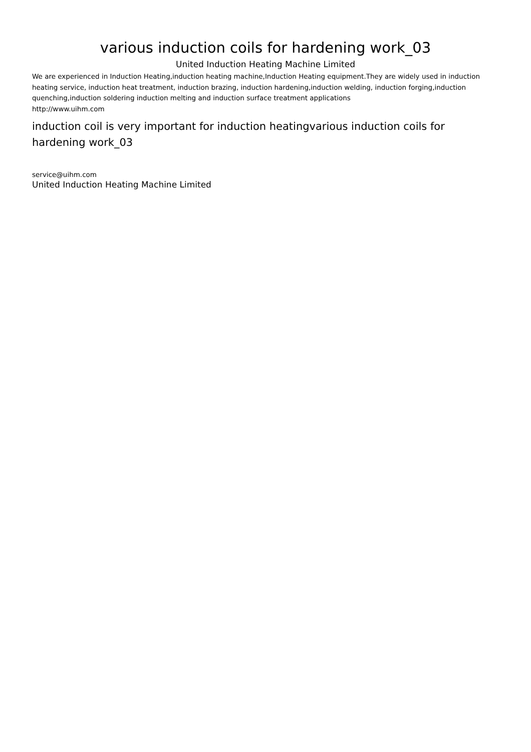various induction coils for hardening work_03
United Induction Heating Machine Limited
We are experienced in Induction Heating,induction heating machine,Induction Heating equipment.They are widely used in induction heating service, induction heat treatment, induction brazing, induction hardening,induction welding, induction forging,induction quenching,induction soldering induction melting and induction surface treatment applications
http://www.uihm.com
induction coil is very important for induction heatingvarious induction coils for hardening work_03
service@uihm.com
United Induction Heating Machine Limited